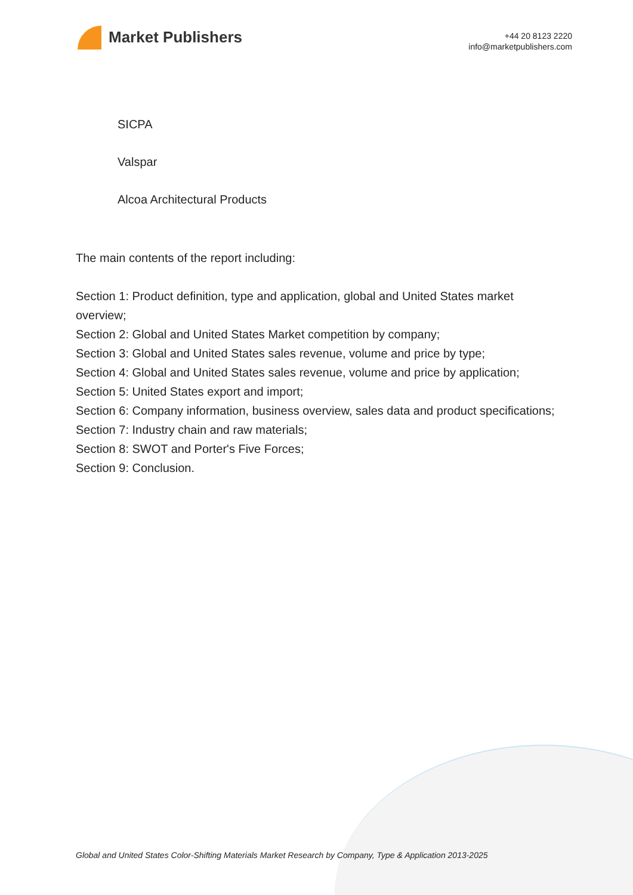Market Publishers
+44 20 8123 2220
info@marketpublishers.com
SICPA
Valspar
Alcoa Architectural Products
The main contents of the report including:
Section 1: Product definition, type and application, global and United States market overview;
Section 2: Global and United States Market competition by company;
Section 3: Global and United States sales revenue, volume and price by type;
Section 4: Global and United States sales revenue, volume and price by application;
Section 5: United States export and import;
Section 6: Company information, business overview, sales data and product specifications;
Section 7: Industry chain and raw materials;
Section 8: SWOT and Porter's Five Forces;
Section 9: Conclusion.
Global and United States Color-Shifting Materials Market Research by Company, Type & Application 2013-2025